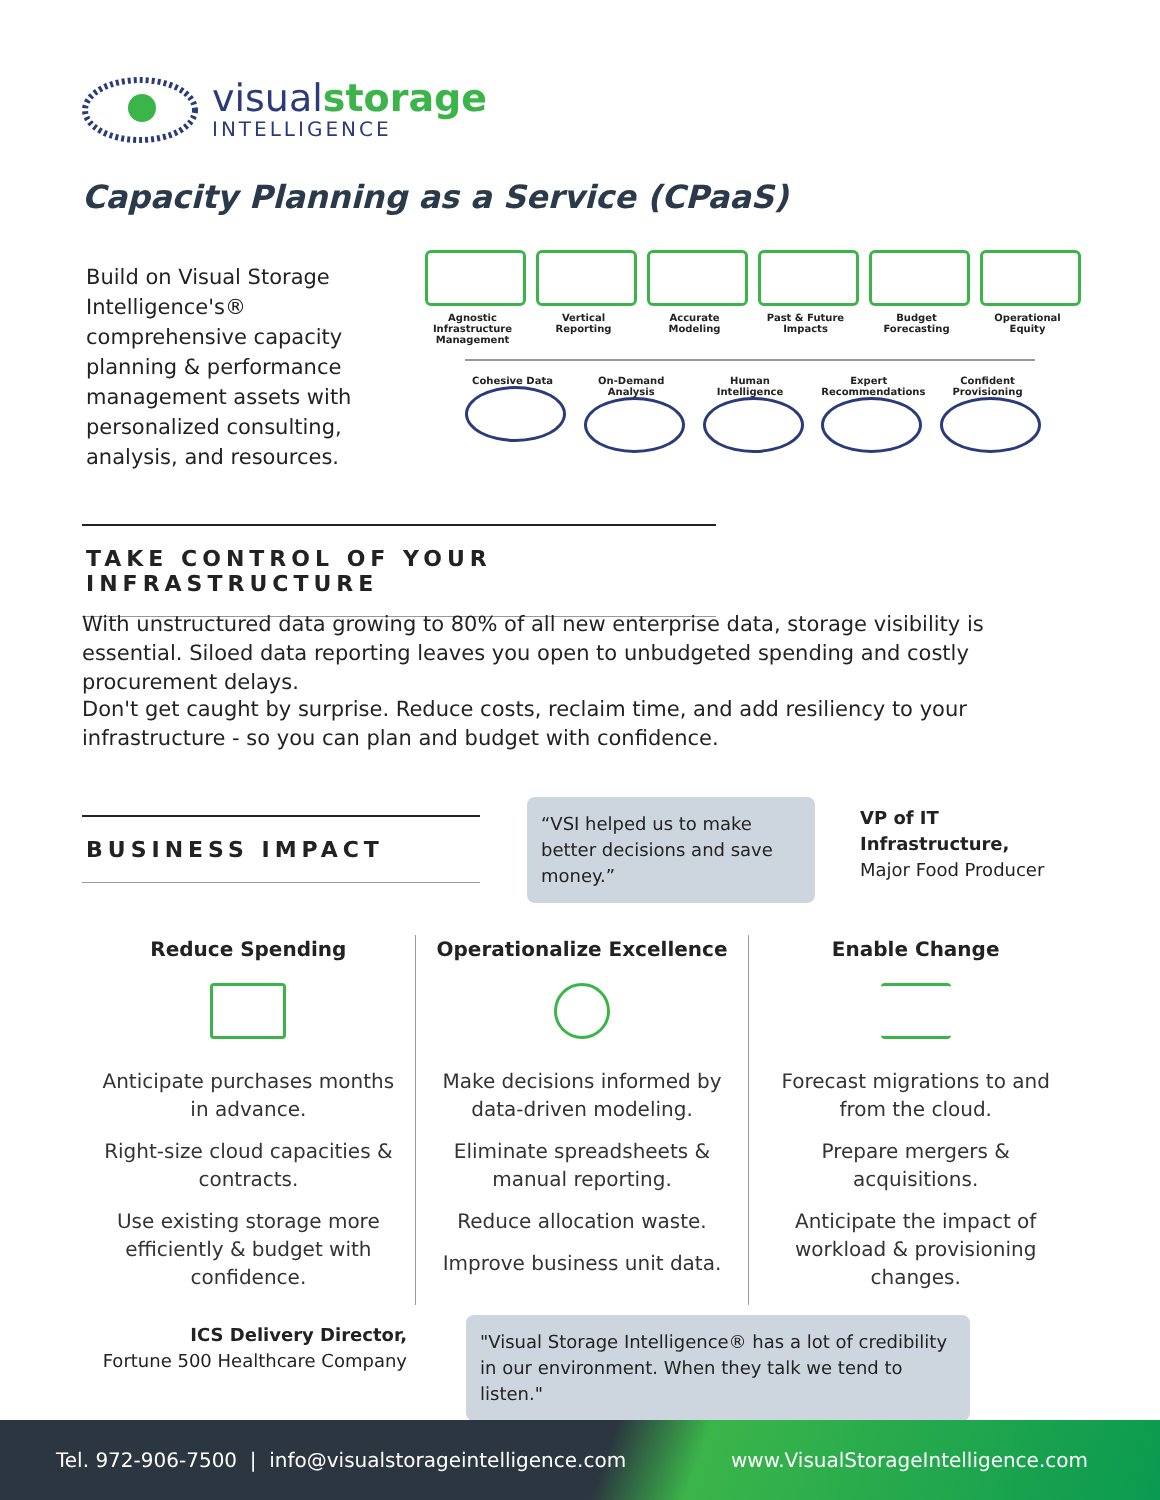visualstorage
INTELLIGENCE
Capacity Planning as a Service (CPaaS)
Build on Visual Storage Intelligence's® comprehensive capacity planning & performance management assets with personalized consulting, analysis, and resources.
Agnostic Infrastructure Management
Vertical Reporting
Accurate Modeling
Past & Future Impacts
Budget Forecasting
Operational Equity
Cohesive Data On-Demand Analysis
Human Intelligence
Expert Recommendations
Confident Provisioning
TAKE CONTROL OF YOUR INFRASTRUCTURE
With unstructured data growing to 80% of all new enterprise data, storage visibility is essential. Siloed data reporting leaves you open to unbudgeted spending and costly procurement delays.
Don't get caught by surprise. Reduce costs, reclaim time, and add resiliency to your infrastructure - so you can plan and budget with confidence.
BUSINESS IMPACT
“VSI helped us to make better decisions and save money.”
VP of IT
Infrastructure,
Major Food Producer
Reduce Spending
Anticipate purchases months in advance.
Right-size cloud capacities & contracts.
Use existing storage more efficiently & budget with confidence.
Operationalize Excellence
Make decisions informed by data-driven modeling.
Eliminate spreadsheets & manual reporting.
Reduce allocation waste.
Improve business unit data.
Enable Change
Forecast migrations to and from the cloud.
Prepare mergers & acquisitions.
Anticipate the impact of workload & provisioning changes.
ICS Delivery Director,
Fortune 500 Healthcare Company
"Visual Storage Intelligence® has a lot of credibility in our environment. When they talk we tend to listen."
Tel. 972-906-7500 | info@visualstorageintelligence.com www.VisualStorageIntelligence.com